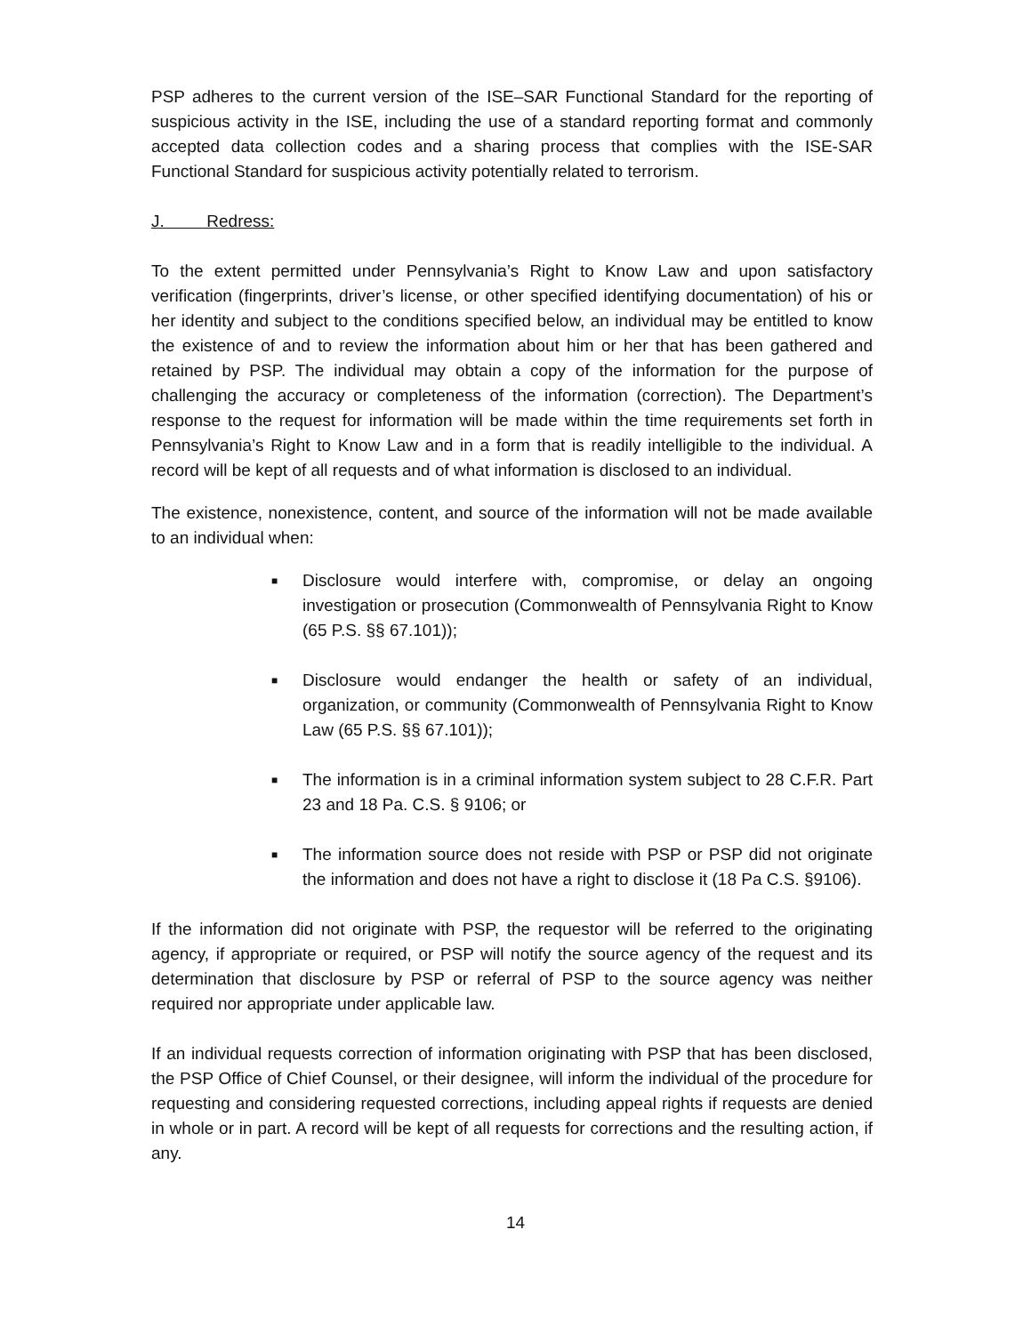PSP adheres to the current version of the ISE–SAR Functional Standard for the reporting of suspicious activity in the ISE, including the use of a standard reporting format and commonly accepted data collection codes and a sharing process that complies with the ISE-SAR Functional Standard for suspicious activity potentially related to terrorism.
J. Redress:
To the extent permitted under Pennsylvania’s Right to Know Law and upon satisfactory verification (fingerprints, driver’s license, or other specified identifying documentation) of his or her identity and subject to the conditions specified below, an individual may be entitled to know the existence of and to review the information about him or her that has been gathered and retained by PSP. The individual may obtain a copy of the information for the purpose of challenging the accuracy or completeness of the information (correction). The Department’s response to the request for information will be made within the time requirements set forth in Pennsylvania’s Right to Know Law and in a form that is readily intelligible to the individual. A record will be kept of all requests and of what information is disclosed to an individual.
The existence, nonexistence, content, and source of the information will not be made available to an individual when:
■ Disclosure would interfere with, compromise, or delay an ongoing investigation or prosecution (Commonwealth of Pennsylvania Right to Know (65 P.S. §§ 67.101));
■ Disclosure would endanger the health or safety of an individual, organization, or community (Commonwealth of Pennsylvania Right to Know Law (65 P.S. §§ 67.101));
■ The information is in a criminal information system subject to 28 C.F.R. Part 23 and 18 Pa. C.S. § 9106; or
■ The information source does not reside with PSP or PSP did not originate the information and does not have a right to disclose it (18 Pa C.S. §9106).
If the information did not originate with PSP, the requestor will be referred to the originating agency, if appropriate or required, or PSP will notify the source agency of the request and its determination that disclosure by PSP or referral of PSP to the source agency was neither required nor appropriate under applicable law.
If an individual requests correction of information originating with PSP that has been disclosed, the PSP Office of Chief Counsel, or their designee, will inform the individual of the procedure for requesting and considering requested corrections, including appeal rights if requests are denied in whole or in part. A record will be kept of all requests for corrections and the resulting action, if any.
14